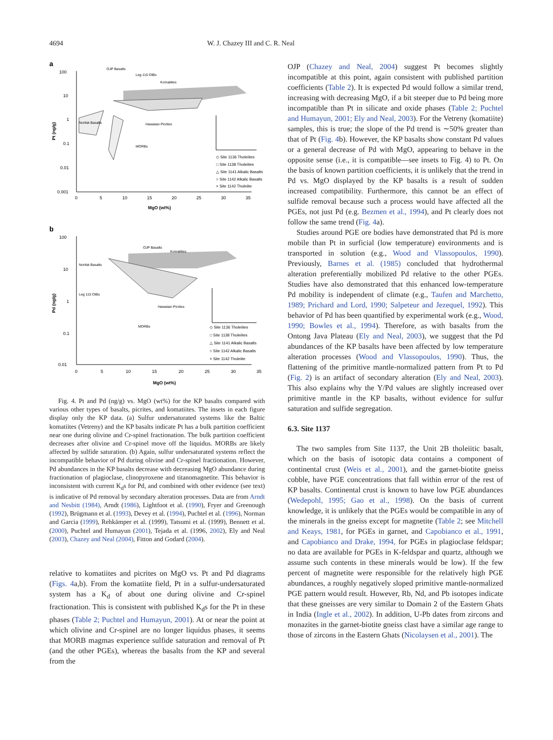4694 W. J. Chazey III and C. R. Neal
a
100
10
1
0.1
0.01
0.001
0
5
10
15
20
25
30
35
MgO (wt%)
Pt (ng/g)
OJP Basalts
Leg 115 OIBs
Komatiites
Norilsk Basalts
Hawaiian Picrites
MORBs
◇ Site 1136 Tholeiites
□ Site 1138 Tholeiites
△ Site 1141 Alkalic Basalts
○ Site 1142 Alkalic Basalts
× Site 1142 Tholeiite
b
100
10
1
0.1
0.01
0
5
10
15
20
25
30
35
MgO (wt%)
Pd (ng/g)
OJP Basalts
Komatiites
Norilsk Basalts
Leg 115 OIBs
Hawaiian Picrites
MORBs
◇ Site 1136 Tholeiites
□ Site 1138 Tholeiites
△ Site 1141 Alkalic Basalts
○ Site 1142 Alkalic Basalts
× Site 1142 Tholeiite
Fig. 4. Pt and Pd (ng/g) vs. MgO (wt%) for the KP basalts compared with various other types of basalts, picrites, and komatiites. The insets in each figure display only the KP data. (a) Sulfur undersaturated systems like the Baltic komatiites (Vetreny) and the KP basalts indicate Pt has a bulk partition coefficient near one during olivine and Cr-spinel fractionation. The bulk partition coefficient decreases after olivine and Cr-spinel move off the liquidus. MORBs are likely affected by sulfide saturation. (b) Again, sulfur undersaturated systems reflect the incompatible behavior of Pd during olivine and Cr-spinel fractionation. However, Pd abundances in the KP basalts decrease with decreasing MgO abundance during fractionation of plagioclase, clinopyroxene and titanomagnetite. This behavior is inconsistent with current K<sub>d</sub>s for Pd, and combined with other evidence (see text) is indicative of Pd removal by secondary alteration processes. Data are from Arndt and Nesbitt (1984), Arndt (1986), Lightfoot et al. (1990), Fryer and Greenough (1992), Brügmann et al. (1993), Devey et al. (1994), Puchtel et al. (1996), Norman and Garcia (1999), Rehkämper et al. (1999), Tatsumi et al. (1999), Bennett et al. (2000), Puchtel and Humayun (2001), Tejada et al. (1996, 2002), Ely and Neal (2003), Chazey and Neal (2004), Fitton and Godard (2004).
relative to komatiites and picrites on MgO vs. Pt and Pd diagrams (Figs. 4a,b). From the komatiite field, Pt in a sulfur-undersaturated system has a K<sub>d</sub> of about one during olivine and Cr-spinel fractionation. This is consistent with published K<sub>d</sub>s for the Pt in these phases (Table 2; Puchtel and Humayun, 2001). At or near the point at which olivine and Cr-spinel are no longer liquidus phases, it seems that MORB magmas experience sulfide saturation and removal of Pt (and the other PGEs), whereas the basalts from the KP and several from the
OJP (Chazey and Neal, 2004) suggest Pt becomes slightly incompatible at this point, again consistent with published partition coefficients (Table 2). It is expected Pd would follow a similar trend, increasing with decreasing MgO, if a bit steeper due to Pd being more incompatible than Pt in silicate and oxide phases (Table 2; Puchtel and Humayun, 2001; Ely and Neal, 2003). For the Vetreny (komatiite) samples, this is true; the slope of the Pd trend is ∼50% greater than that of Pt (Fig. 4b). However, the KP basalts show constant Pd values or a general decrease of Pd with MgO, appearing to behave in the opposite sense (i.e., it is compatible—see insets to Fig. 4) to Pt. On the basis of known partition coefficients, it is unlikely that the trend in Pd vs. MgO displayed by the KP basalts is a result of sudden increased compatibility. Furthermore, this cannot be an effect of sulfide removal because such a process would have affected all the PGEs, not just Pd (e.g. Bezmen et al., 1994), and Pt clearly does not follow the same trend (Fig. 4a).
Studies around PGE ore bodies have demonstrated that Pd is more mobile than Pt in surficial (low temperature) environments and is transported in solution (e.g., Wood and Vlassopoulos, 1990). Previously, Barnes et al. (1985) concluded that hydrothermal alteration preferentially mobilized Pd relative to the other PGEs. Studies have also demonstrated that this enhanced low-temperature Pd mobility is independent of climate (e.g., Taufen and Marchetto, 1989; Prichard and Lord, 1990; Salpeteur and Jezequel, 1992). This behavior of Pd has been quantified by experimental work (e.g., Wood, 1990; Bowles et al., 1994). Therefore, as with basalts from the Ontong Java Plateau (Ely and Neal, 2003), we suggest that the Pd abundances of the KP basalts have been affected by low temperature alteration processes (Wood and Vlassopoulos, 1990). Thus, the flattening of the primitive mantle-normalized pattern from Pt to Pd (Fig. 2) is an artifact of secondary alteration (Ely and Neal, 2003). This also explains why the Y/Pd values are slightly increased over primitive mantle in the KP basalts, without evidence for sulfur saturation and sulfide segregation.
6.3. Site 1137
The two samples from Site 1137, the Unit 2B tholeiitic basalt, which on the basis of isotopic data contains a component of continental crust (Weis et al., 2001), and the garnet-biotite gneiss cobble, have PGE concentrations that fall within error of the rest of KP basalts. Continental crust is known to have low PGE abundances (Wedepohl, 1995; Gao et al., 1998). On the basis of current knowledge, it is unlikely that the PGEs would be compatible in any of the minerals in the gneiss except for magnetite (Table 2; see Mitchell and Keays, 1981, for PGEs in garnet, and Capobianco et al., 1991, and Capobianco and Drake, 1994, for PGEs in plagioclase feldspar; no data are available for PGEs in K-feldspar and quartz, although we assume such contents in these minerals would be low). If the few percent of magnetite were responsible for the relatively high PGE abundances, a roughly negatively sloped primitive mantle-normalized PGE pattern would result. However, Rb, Nd, and Pb isotopes indicate that these gneisses are very similar to Domain 2 of the Eastern Ghats in India (Ingle et al., 2002). In addition, U-Pb dates from zircons and monazites in the garnet-biotite gneiss clast have a similar age range to those of zircons in the Eastern Ghats (Nicolaysen et al., 2001). The